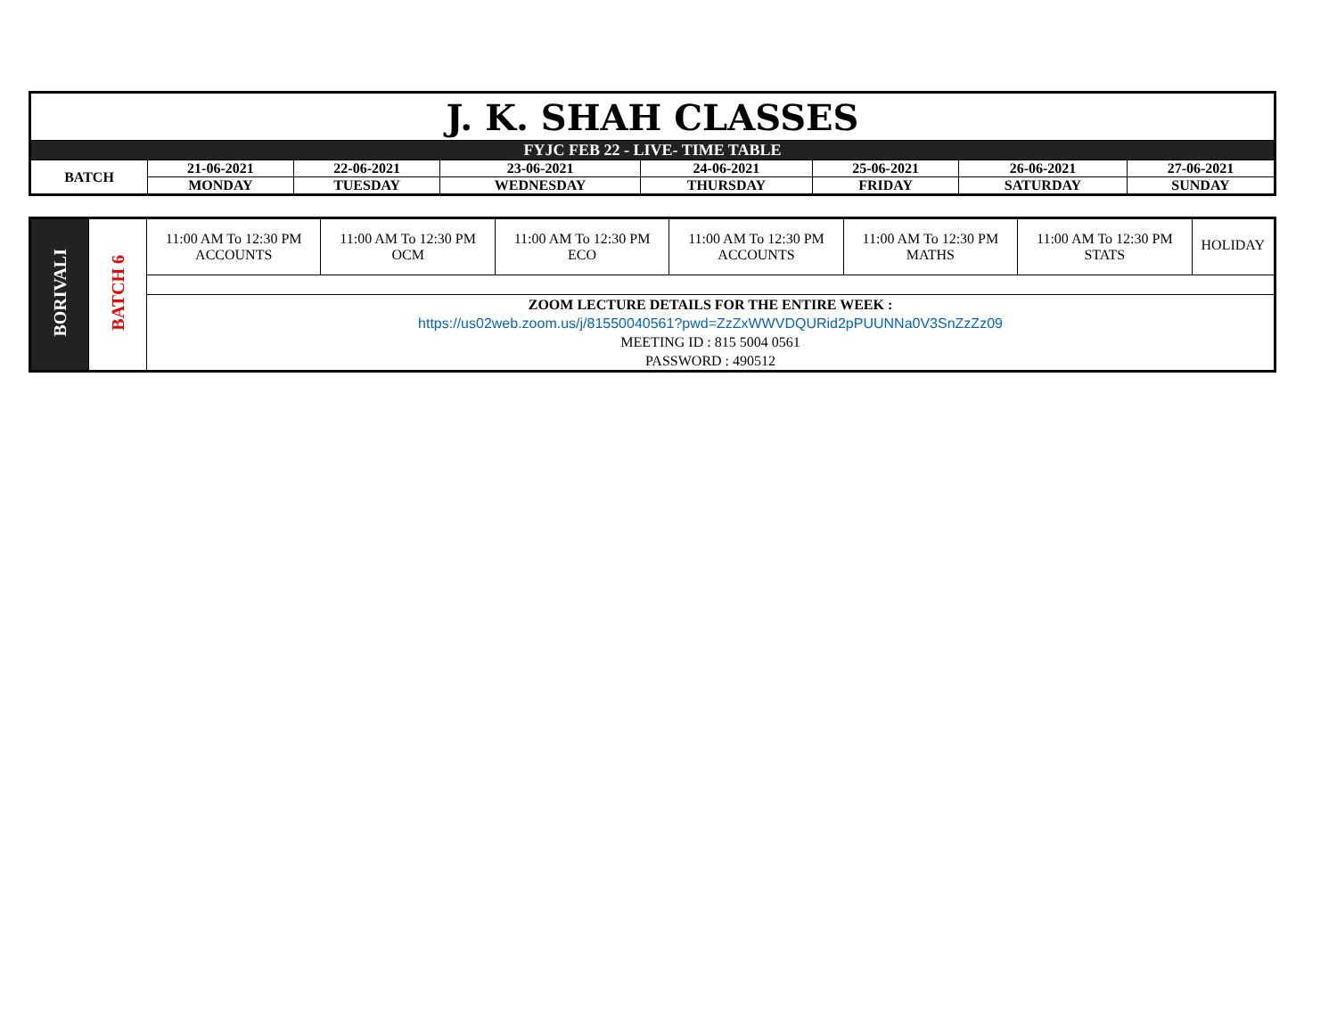| J. K. SHAH CLASSES | | | | | | | |
| FYJC FEB 22 - LIVE- TIME TABLE | | | | | | | |
| BATCH | 21-06-2021 | 22-06-2021 | 23-06-2021 | 24-06-2021 | 25-06-2021 | 26-06-2021 | 27-06-2021 |
| | MONDAY | TUESDAY | WEDNESDAY | THURSDAY | FRIDAY | SATURDAY | SUNDAY |
| BORIVALI | BATCH 6 | 11:00 AM To 12:30 PM ACCOUNTS | 11:00 AM To 12:30 PM OCM | 11:00 AM To 12:30 PM ECO | 11:00 AM To 12:30 PM ACCOUNTS | 11:00 AM To 12:30 PM MATHS | 11:00 AM To 12:30 PM STATS | HOLIDAY |
| | | ZOOM LECTURE DETAILS FOR THE ENTIRE WEEK : https://us02web.zoom.us/j/81550040561?pwd=ZzZxWWVDQURid2pPUUNNa0V3SnZzZz09 MEETING ID : 815 5004 0561 PASSWORD : 490512 | | | | | | |